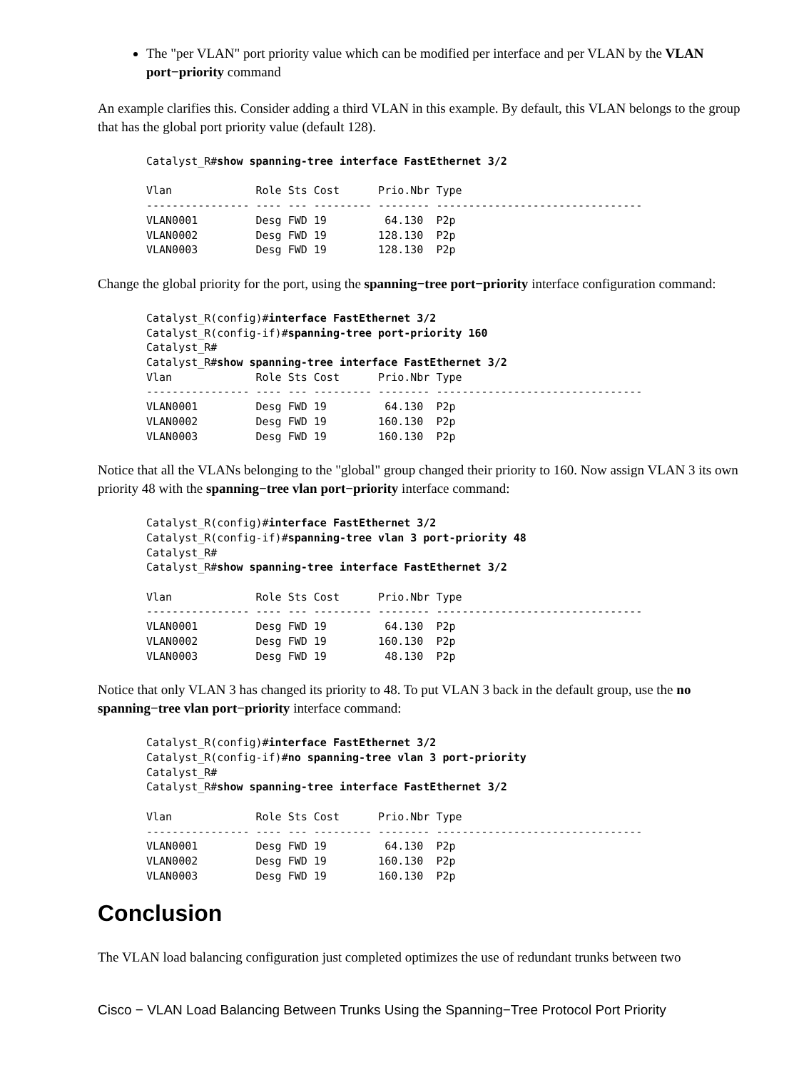The "per VLAN" port priority value which can be modified per interface and per VLAN by the VLAN port−priority command
An example clarifies this. Consider adding a third VLAN in this example. By default, this VLAN belongs to the group that has the global port priority value (default 128).
Catalyst_R#show spanning-tree interface FastEthernet 3/2

Vlan             Role Sts Cost      Prio.Nbr Type
---------------- ---- --- --------- -------- --------------------------------
VLAN0001         Desg FWD 19         64.130  P2p
VLAN0002         Desg FWD 19        128.130  P2p
VLAN0003         Desg FWD 19        128.130  P2p
Change the global priority for the port, using the spanning−tree port−priority interface configuration command:
Catalyst_R(config)#interface FastEthernet 3/2
Catalyst_R(config-if)#spanning-tree port-priority 160
Catalyst_R#
Catalyst_R#show spanning-tree interface FastEthernet 3/2
Vlan             Role Sts Cost      Prio.Nbr Type
---------------- ---- --- --------- -------- --------------------------------
VLAN0001         Desg FWD 19         64.130  P2p
VLAN0002         Desg FWD 19        160.130  P2p
VLAN0003         Desg FWD 19        160.130  P2p
Notice that all the VLANs belonging to the "global" group changed their priority to 160. Now assign VLAN 3 its own priority 48 with the spanning−tree vlan port−priority interface command:
Catalyst_R(config)#interface FastEthernet 3/2
Catalyst_R(config-if)#spanning-tree vlan 3 port-priority 48
Catalyst_R#
Catalyst_R#show spanning-tree interface FastEthernet 3/2

Vlan             Role Sts Cost      Prio.Nbr Type
---------------- ---- --- --------- -------- --------------------------------
VLAN0001         Desg FWD 19         64.130  P2p
VLAN0002         Desg FWD 19        160.130  P2p
VLAN0003         Desg FWD 19         48.130  P2p
Notice that only VLAN 3 has changed its priority to 48. To put VLAN 3 back in the default group, use the no spanning−tree vlan port−priority interface command:
Catalyst_R(config)#interface FastEthernet 3/2
Catalyst_R(config-if)#no spanning-tree vlan 3 port-priority
Catalyst_R#
Catalyst_R#show spanning-tree interface FastEthernet 3/2

Vlan             Role Sts Cost      Prio.Nbr Type
---------------- ---- --- --------- -------- --------------------------------
VLAN0001         Desg FWD 19         64.130  P2p
VLAN0002         Desg FWD 19        160.130  P2p
VLAN0003         Desg FWD 19        160.130  P2p
Conclusion
The VLAN load balancing configuration just completed optimizes the use of redundant trunks between two
Cisco − VLAN Load Balancing Between Trunks Using the Spanning−Tree Protocol Port Priority